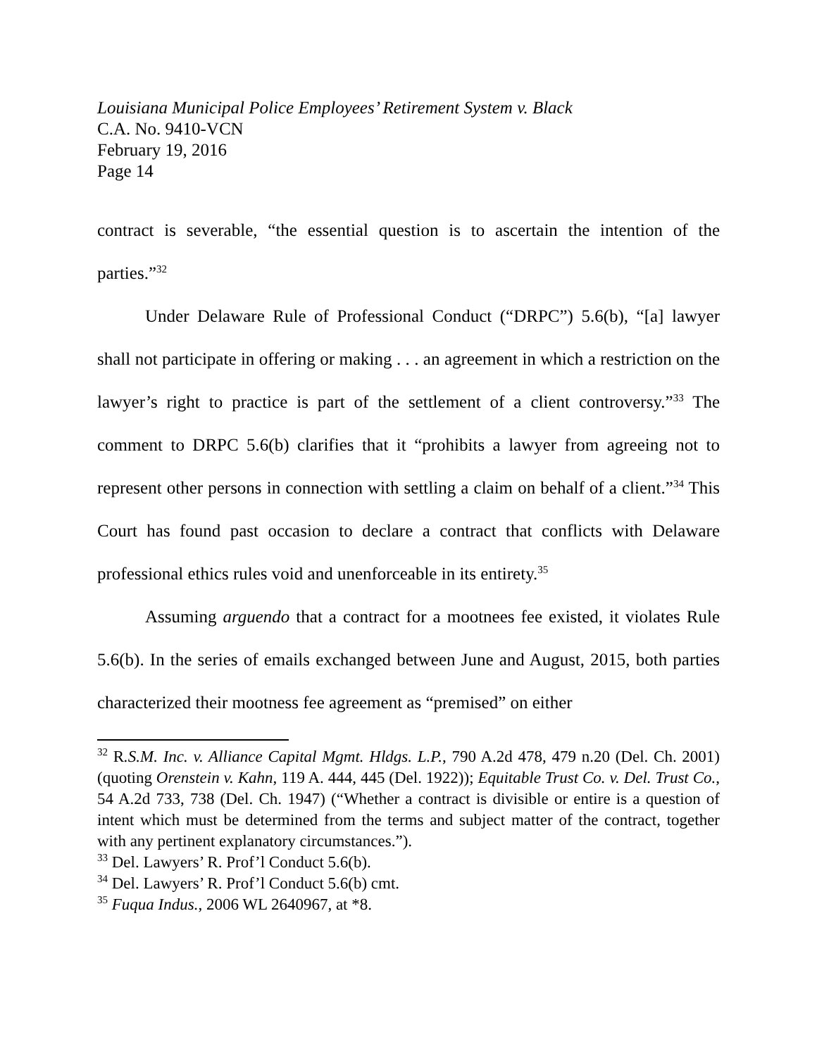Louisiana Municipal Police Employees’ Retirement System v. Black
C.A. No. 9410-VCN
February 19, 2016
Page 14
contract is severable, “the essential question is to ascertain the intention of the parties.”<sup>32</sup>
Under Delaware Rule of Professional Conduct (“DRPC”) 5.6(b), “[a] lawyer shall not participate in offering or making . . . an agreement in which a restriction on the lawyer’s right to practice is part of the settlement of a client controversy.”<sup>33</sup> The comment to DRPC 5.6(b) clarifies that it “prohibits a lawyer from agreeing not to represent other persons in connection with settling a claim on behalf of a client.”<sup>34</sup> This Court has found past occasion to declare a contract that conflicts with Delaware professional ethics rules void and unenforceable in its entirety.<sup>35</sup>
Assuming arguendo that a contract for a mootnees fee existed, it violates Rule 5.6(b). In the series of emails exchanged between June and August, 2015, both parties characterized their mootness fee agreement as “premised” on either
<sup>32</sup> R.S.M. Inc. v. Alliance Capital Mgmt. Hldgs. L.P., 790 A.2d 478, 479 n.20 (Del. Ch. 2001) (quoting Orenstein v. Kahn, 119 A. 444, 445 (Del. 1922)); Equitable Trust Co. v. Del. Trust Co., 54 A.2d 733, 738 (Del. Ch. 1947) (“Whether a contract is divisible or entire is a question of intent which must be determined from the terms and subject matter of the contract, together with any pertinent explanatory circumstances.”).
<sup>33</sup> Del. Lawyers’ R. Prof’l Conduct 5.6(b).
<sup>34</sup> Del. Lawyers’ R. Prof’l Conduct 5.6(b) cmt.
<sup>35</sup> Fuqua Indus., 2006 WL 2640967, at *8.